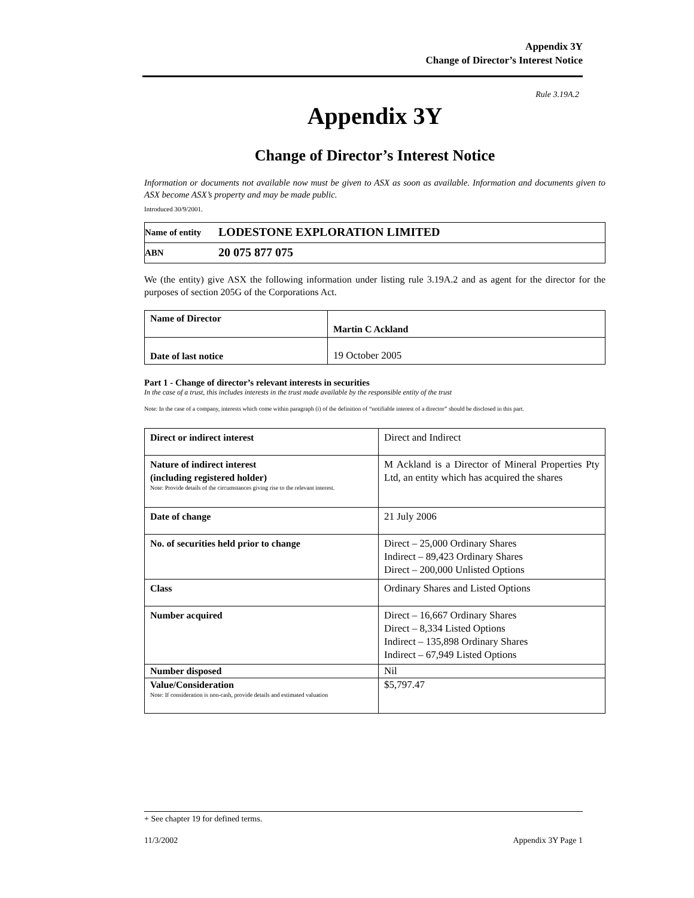Appendix 3Y
Change of Director’s Interest Notice
Rule 3.19A.2
Appendix 3Y
Change of Director’s Interest Notice
Information or documents not available now must be given to ASX as soon as available. Information and documents given to ASX become ASX’s property and may be made public.
Introduced 30/9/2001.
| Name of entity | LODESTONE EXPLORATION LIMITED |
| ABN | 20 075 877 075 |
We (the entity) give ASX the following information under listing rule 3.19A.2 and as agent for the director for the purposes of section 205G of the Corporations Act.
| Name of Director | Martin C Ackland |
| Date of last notice | 19 October 2005 |
Part 1 - Change of director’s relevant interests in securities
In the case of a trust, this includes interests in the trust made available by the responsible entity of the trust
Note: In the case of a company, interests which come within paragraph (i) of the definition of “notifiable interest of a director” should be disclosed in this part.
| Direct or indirect interest | Direct and Indirect |
| Nature of indirect interest (including registered holder) Note: Provide details of the circumstances giving rise to the relevant interest. | M Ackland is a Director of Mineral Properties Pty Ltd, an entity which has acquired the shares |
| Date of change | 21 July 2006 |
| No. of securities held prior to change | Direct – 25,000 Ordinary Shares Indirect – 89,423 Ordinary Shares Direct – 200,000 Unlisted Options |
| Class | Ordinary Shares and Listed Options |
| Number acquired | Direct – 16,667 Ordinary Shares Direct – 8,334 Listed Options Indirect – 135,898 Ordinary Shares Indirect – 67,949 Listed Options |
| Number disposed | Nil |
| Value/Consideration Note: If consideration is non-cash, provide details and estimated valuation | $5,797.47 |
+ See chapter 19 for defined terms.
11/3/2002 Appendix 3Y Page 1